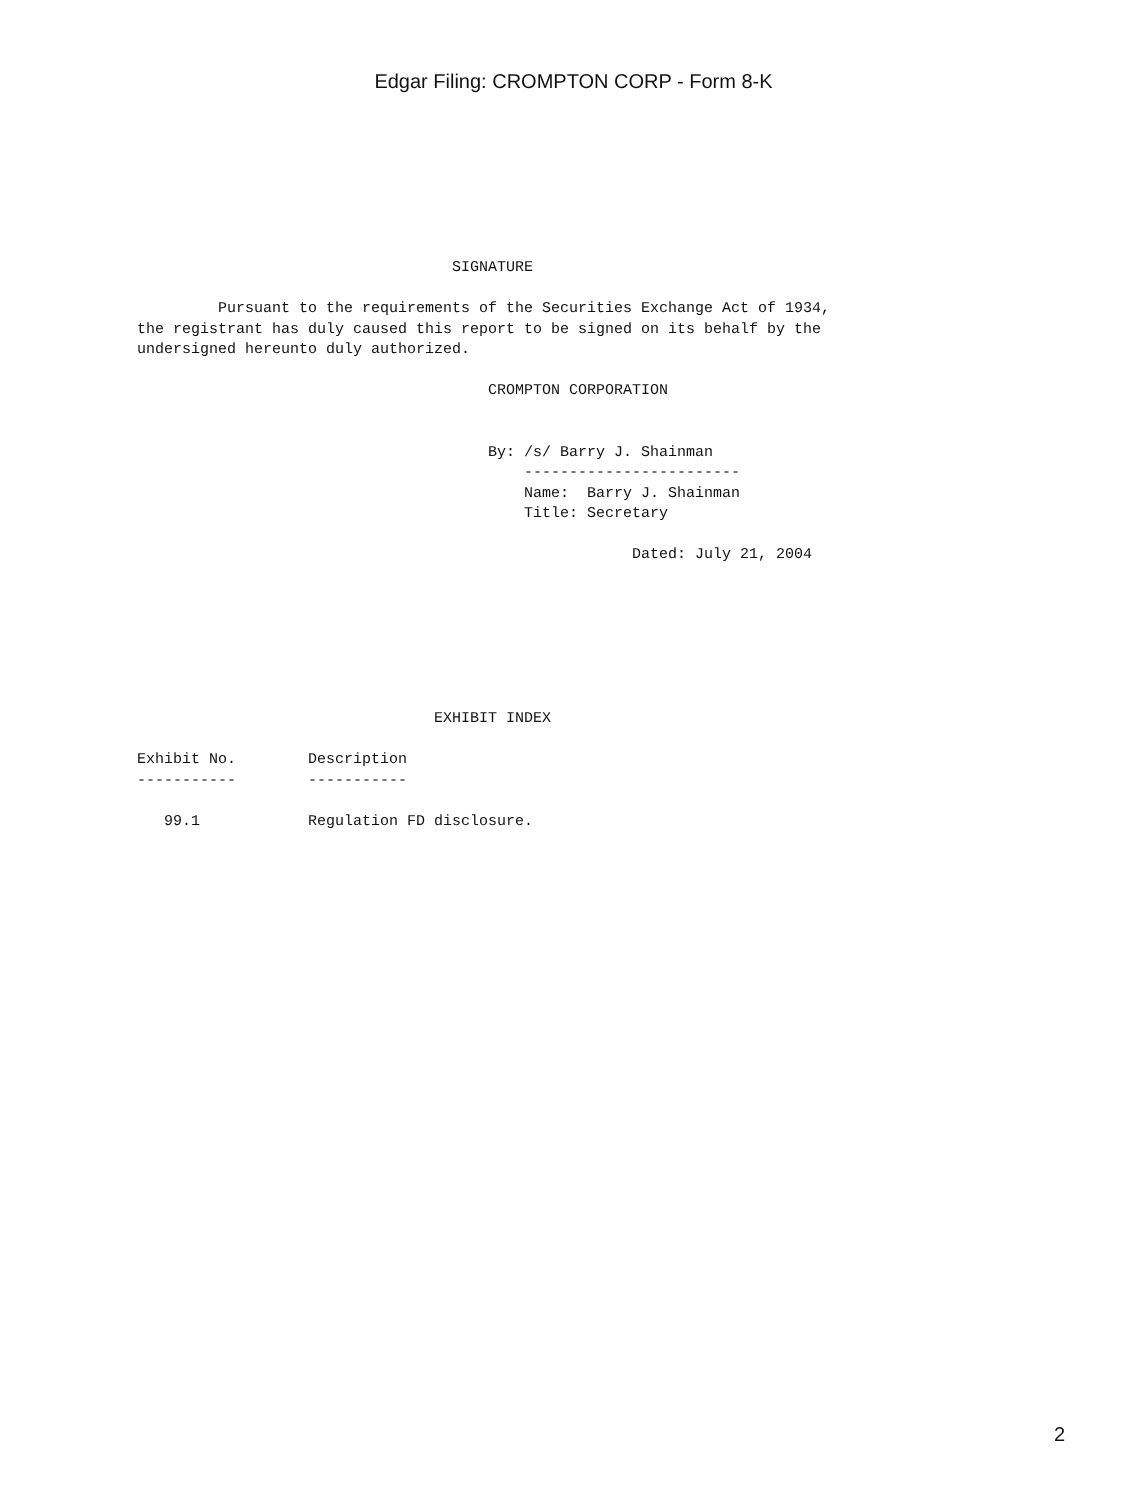Edgar Filing: CROMPTON CORP - Form 8-K
                                   SIGNATURE

         Pursuant to the requirements of the Securities Exchange Act of 1934,
the registrant has duly caused this report to be signed on its behalf by the
undersigned hereunto duly authorized.

                                       CROMPTON CORPORATION


                                       By: /s/ Barry J. Shainman
                                           ------------------------
                                           Name:  Barry J. Shainman
                                           Title: Secretary

                                                       Dated: July 21, 2004







                                 EXHIBIT INDEX

Exhibit No.        Description
-----------        -----------

   99.1            Regulation FD disclosure.
2